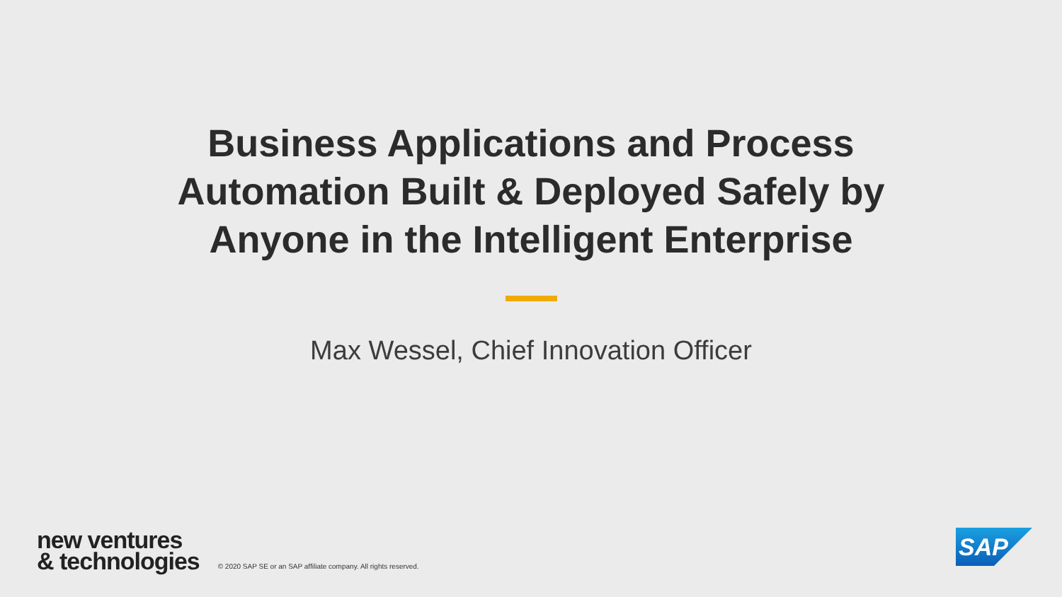Business Applications and Process
Automation Built & Deployed Safely by
Anyone in the Intelligent Enterprise
Max Wessel, Chief Innovation Officer
new ventures
& technologies
© 2020 SAP SE or an SAP affiliate company. All rights reserved.
SAP